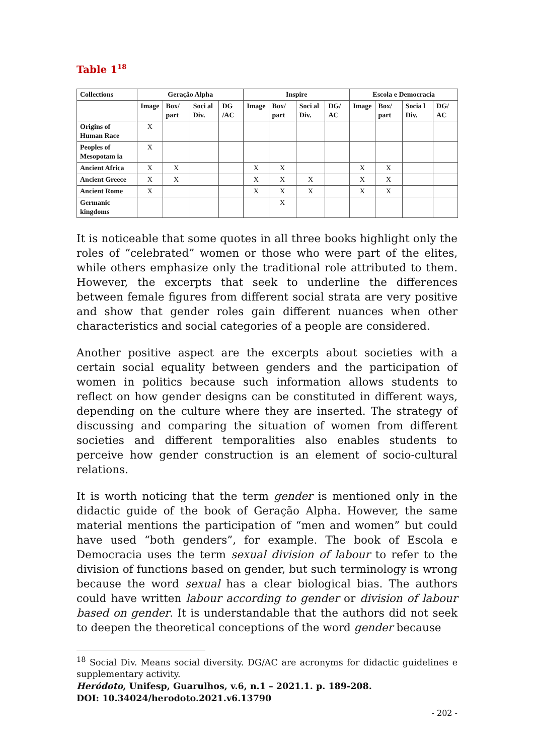Table 1<sup>18</sup>
| Collections | Geração Alpha | | | | Inspire | | | | Escola e Democracia | | | |
| --- | --- | --- | --- | --- | --- | --- | --- | --- | --- | --- | --- | --- |
| | Image | Box/ part | Soci al Div. | DG /AC | Image | Box/ part | Soci al Div. | DG/ AC | Image | Box/ part | Socia l Div. | DG/ AC |
| Origins of Human Race | X | | | | | | | | | | | |
| Peoples of Mesopotam ia | X | | | | | | | | | | | |
| Ancient Africa | X | X | | | X | X | | | X | X | | |
| Ancient Greece | X | X | | | X | X | X | | X | X | | |
| Ancient Rome | X | | | | X | X | X | | X | X | | |
| Germanic kingdoms | | | | | | X | | | | | | |
It is noticeable that some quotes in all three books highlight only the roles of “celebrated” women or those who were part of the elites, while others emphasize only the traditional role attributed to them. However, the excerpts that seek to underline the differences between female figures from different social strata are very positive and show that gender roles gain different nuances when other characteristics and social categories of a people are considered.
Another positive aspect are the excerpts about societies with a certain social equality between genders and the participation of women in politics because such information allows students to reflect on how gender designs can be constituted in different ways, depending on the culture where they are inserted. The strategy of discussing and comparing the situation of women from different societies and different temporalities also enables students to perceive how gender construction is an element of socio-cultural relations.
It is worth noticing that the term gender is mentioned only in the didactic guide of the book of Geração Alpha. However, the same material mentions the participation of “men and women” but could have used “both genders”, for example. The book of Escola e Democracia uses the term sexual division of labour to refer to the division of functions based on gender, but such terminology is wrong because the word sexual has a clear biological bias. The authors could have written labour according to gender or division of labour based on gender. It is understandable that the authors did not seek to deepen the theoretical conceptions of the word gender because
<sup>18</sup> Social Div. Means social diversity. DG/AC are acronyms for didactic guidelines e supplementary activity.
Heródoto, Unifesp, Guarulhos, v.6, n.1 – 2021.1. p. 189-208.
DOI: 10.34024/herodoto.2021.v6.13790
- 202 -